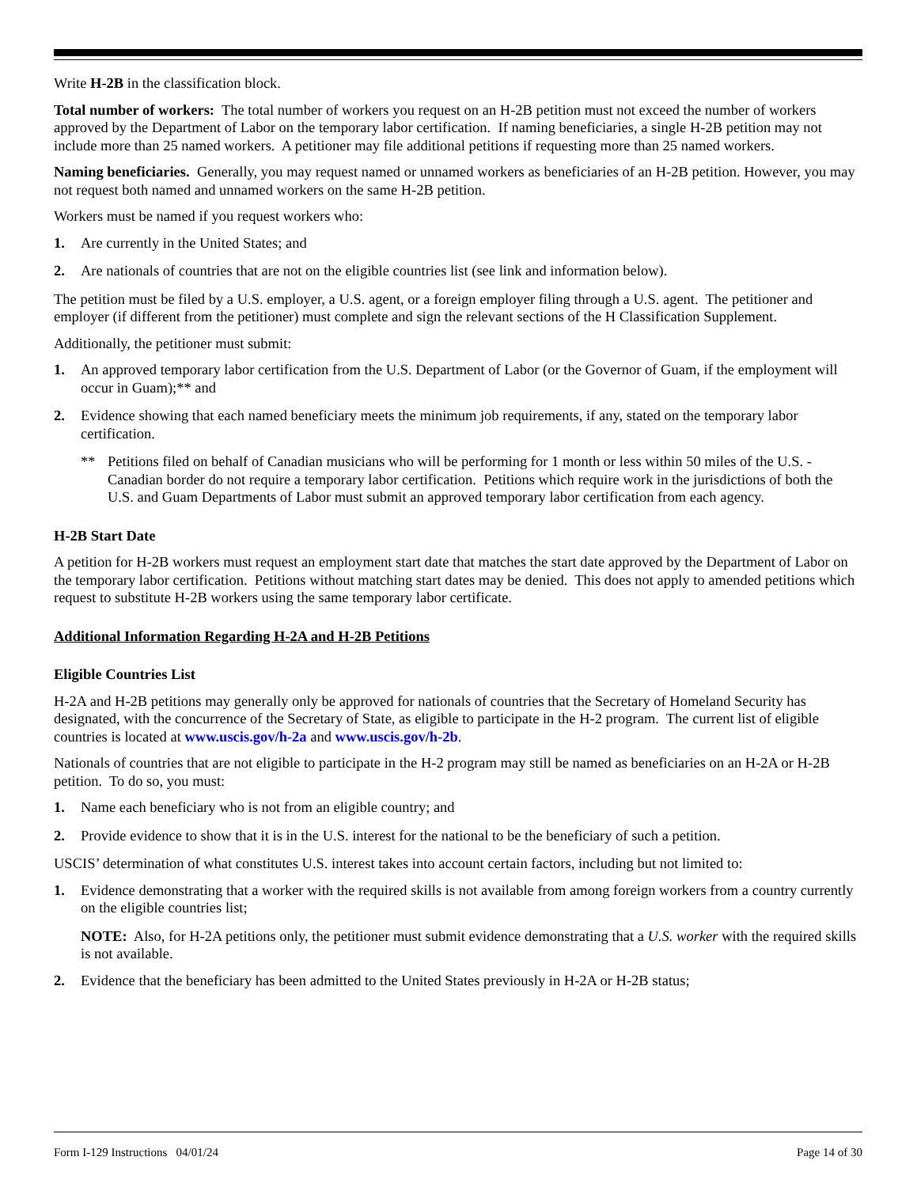Write H-2B in the classification block.
Total number of workers: The total number of workers you request on an H-2B petition must not exceed the number of workers approved by the Department of Labor on the temporary labor certification. If naming beneficiaries, a single H-2B petition may not include more than 25 named workers. A petitioner may file additional petitions if requesting more than 25 named workers.
Naming beneficiaries. Generally, you may request named or unnamed workers as beneficiaries of an H-2B petition. However, you may not request both named and unnamed workers on the same H-2B petition.
Workers must be named if you request workers who:
1. Are currently in the United States; and
2. Are nationals of countries that are not on the eligible countries list (see link and information below).
The petition must be filed by a U.S. employer, a U.S. agent, or a foreign employer filing through a U.S. agent. The petitioner and employer (if different from the petitioner) must complete and sign the relevant sections of the H Classification Supplement.
Additionally, the petitioner must submit:
1. An approved temporary labor certification from the U.S. Department of Labor (or the Governor of Guam, if the employment will occur in Guam);** and
2. Evidence showing that each named beneficiary meets the minimum job requirements, if any, stated on the temporary labor certification.
** Petitions filed on behalf of Canadian musicians who will be performing for 1 month or less within 50 miles of the U.S. - Canadian border do not require a temporary labor certification. Petitions which require work in the jurisdictions of both the U.S. and Guam Departments of Labor must submit an approved temporary labor certification from each agency.
H-2B Start Date
A petition for H-2B workers must request an employment start date that matches the start date approved by the Department of Labor on the temporary labor certification. Petitions without matching start dates may be denied. This does not apply to amended petitions which request to substitute H-2B workers using the same temporary labor certificate.
Additional Information Regarding H-2A and H-2B Petitions
Eligible Countries List
H-2A and H-2B petitions may generally only be approved for nationals of countries that the Secretary of Homeland Security has designated, with the concurrence of the Secretary of State, as eligible to participate in the H-2 program. The current list of eligible countries is located at www.uscis.gov/h-2a and www.uscis.gov/h-2b.
Nationals of countries that are not eligible to participate in the H-2 program may still be named as beneficiaries on an H-2A or H-2B petition. To do so, you must:
1. Name each beneficiary who is not from an eligible country; and
2. Provide evidence to show that it is in the U.S. interest for the national to be the beneficiary of such a petition.
USCIS’ determination of what constitutes U.S. interest takes into account certain factors, including but not limited to:
1. Evidence demonstrating that a worker with the required skills is not available from among foreign workers from a country currently on the eligible countries list;
NOTE: Also, for H-2A petitions only, the petitioner must submit evidence demonstrating that a U.S. worker with the required skills is not available.
2. Evidence that the beneficiary has been admitted to the United States previously in H-2A or H-2B status;
Form I-129 Instructions 04/01/24 Page 14 of 30